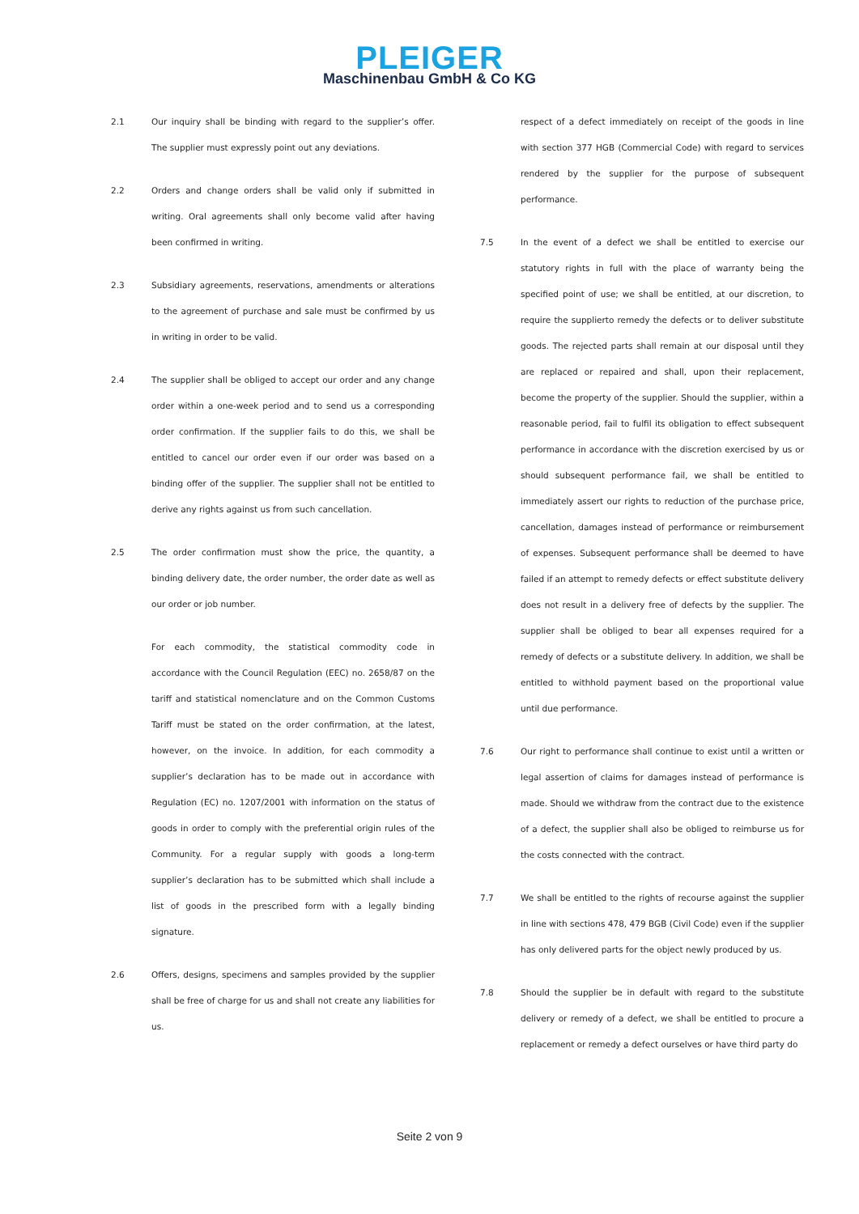PLEIGER
Maschinenbau GmbH & Co KG
2.1 Our inquiry shall be binding with regard to the supplier’s offer. The supplier must expressly point out any deviations.
2.2 Orders and change orders shall be valid only if submitted in writing. Oral agreements shall only become valid after having been confirmed in writing.
2.3 Subsidiary agreements, reservations, amendments or alterations to the agreement of purchase and sale must be confirmed by us in writing in order to be valid.
2.4 The supplier shall be obliged to accept our order and any change order within a one-week period and to send us a corresponding order confirmation. If the supplier fails to do this, we shall be entitled to cancel our order even if our order was based on a binding offer of the supplier. The supplier shall not be entitled to derive any rights against us from such cancellation.
2.5 The order confirmation must show the price, the quantity, a binding delivery date, the order number, the order date as well as our order or job number.
For each commodity, the statistical commodity code in accordance with the Council Regulation (EEC) no. 2658/87 on the tariff and statistical nomenclature and on the Common Customs Tariff must be stated on the order confirmation, at the latest, however, on the invoice. In addition, for each commodity a supplier’s declaration has to be made out in accordance with Regulation (EC) no. 1207/2001 with information on the status of goods in order to comply with the preferential origin rules of the Community. For a regular supply with goods a long-term supplier’s declaration has to be submitted which shall include a list of goods in the prescribed form with a legally binding signature.
2.6 Offers, designs, specimens and samples provided by the supplier shall be free of charge for us and shall not create any liabilities for us.
respect of a defect immediately on receipt of the goods in line with section 377 HGB (Commercial Code) with regard to services rendered by the supplier for the purpose of subsequent performance.
7.5 In the event of a defect we shall be entitled to exercise our statutory rights in full with the place of warranty being the specified point of use; we shall be entitled, at our discretion, to require the supplierto remedy the defects or to deliver substitute goods. The rejected parts shall remain at our disposal until they are replaced or repaired and shall, upon their replacement, become the property of the supplier. Should the supplier, within a reasonable period, fail to fulfil its obligation to effect subsequent performance in accordance with the discretion exercised by us or should subsequent performance fail, we shall be entitled to immediately assert our rights to reduction of the purchase price, cancellation, damages instead of performance or reimbursement of expenses. Subsequent performance shall be deemed to have failed if an attempt to remedy defects or effect substitute delivery does not result in a delivery free of defects by the supplier. The supplier shall be obliged to bear all expenses required for a remedy of defects or a substitute delivery. In addition, we shall be entitled to withhold payment based on the proportional value until due performance.
7.6 Our right to performance shall continue to exist until a written or legal assertion of claims for damages instead of performance is made. Should we withdraw from the contract due to the existence of a defect, the supplier shall also be obliged to reimburse us for the costs connected with the contract.
7.7 We shall be entitled to the rights of recourse against the supplier in line with sections 478, 479 BGB (Civil Code) even if the supplier has only delivered parts for the object newly produced by us.
7.8 Should the supplier be in default with regard to the substitute delivery or remedy of a defect, we shall be entitled to procure a replacement or remedy a defect ourselves or have third party do
Seite 2 von 9